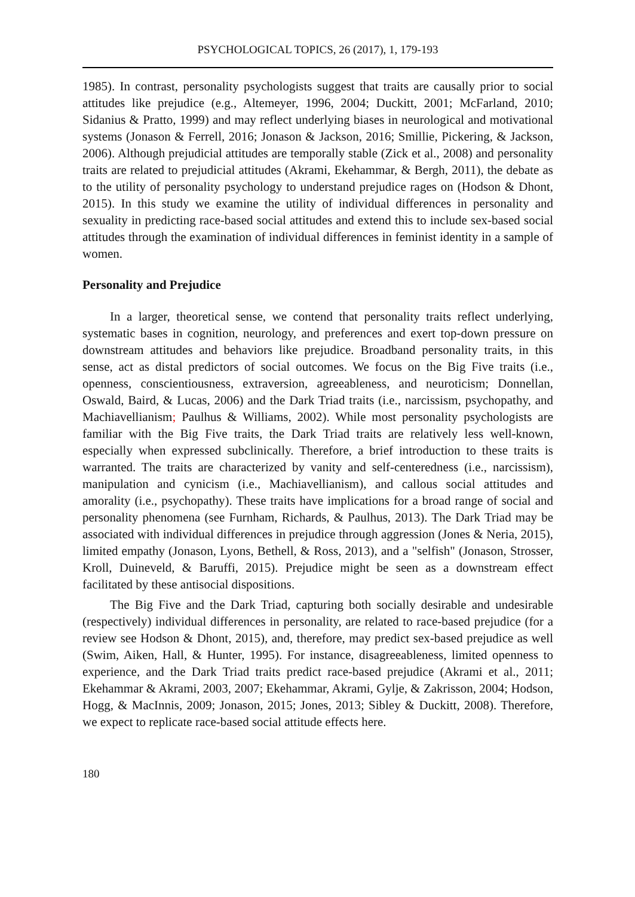PSYCHOLOGICAL TOPICS, 26 (2017), 1, 179-193
1985). In contrast, personality psychologists suggest that traits are causally prior to social attitudes like prejudice (e.g., Altemeyer, 1996, 2004; Duckitt, 2001; McFarland, 2010; Sidanius & Pratto, 1999) and may reflect underlying biases in neurological and motivational systems (Jonason & Ferrell, 2016; Jonason & Jackson, 2016; Smillie, Pickering, & Jackson, 2006). Although prejudicial attitudes are temporally stable (Zick et al., 2008) and personality traits are related to prejudicial attitudes (Akrami, Ekehammar, & Bergh, 2011), the debate as to the utility of personality psychology to understand prejudice rages on (Hodson & Dhont, 2015). In this study we examine the utility of individual differences in personality and sexuality in predicting race-based social attitudes and extend this to include sex-based social attitudes through the examination of individual differences in feminist identity in a sample of women.
Personality and Prejudice
In a larger, theoretical sense, we contend that personality traits reflect underlying, systematic bases in cognition, neurology, and preferences and exert top-down pressure on downstream attitudes and behaviors like prejudice. Broadband personality traits, in this sense, act as distal predictors of social outcomes. We focus on the Big Five traits (i.e., openness, conscientiousness, extraversion, agreeableness, and neuroticism; Donnellan, Oswald, Baird, & Lucas, 2006) and the Dark Triad traits (i.e., narcissism, psychopathy, and Machiavellianism; Paulhus & Williams, 2002). While most personality psychologists are familiar with the Big Five traits, the Dark Triad traits are relatively less well-known, especially when expressed subclinically. Therefore, a brief introduction to these traits is warranted. The traits are characterized by vanity and self-centeredness (i.e., narcissism), manipulation and cynicism (i.e., Machiavellianism), and callous social attitudes and amorality (i.e., psychopathy). These traits have implications for a broad range of social and personality phenomena (see Furnham, Richards, & Paulhus, 2013). The Dark Triad may be associated with individual differences in prejudice through aggression (Jones & Neria, 2015), limited empathy (Jonason, Lyons, Bethell, & Ross, 2013), and a "selfish" (Jonason, Strosser, Kroll, Duineveld, & Baruffi, 2015). Prejudice might be seen as a downstream effect facilitated by these antisocial dispositions.
The Big Five and the Dark Triad, capturing both socially desirable and undesirable (respectively) individual differences in personality, are related to race-based prejudice (for a review see Hodson & Dhont, 2015), and, therefore, may predict sex-based prejudice as well (Swim, Aiken, Hall, & Hunter, 1995). For instance, disagreeableness, limited openness to experience, and the Dark Triad traits predict race-based prejudice (Akrami et al., 2011; Ekehammar & Akrami, 2003, 2007; Ekehammar, Akrami, Gylje, & Zakrisson, 2004; Hodson, Hogg, & MacInnis, 2009; Jonason, 2015; Jones, 2013; Sibley & Duckitt, 2008). Therefore, we expect to replicate race-based social attitude effects here.
180